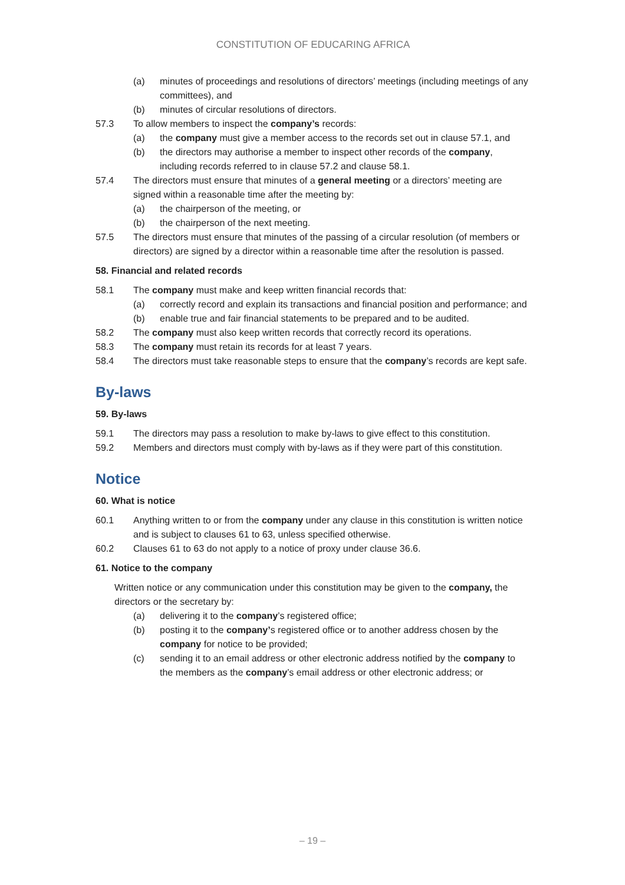CONSTITUTION OF EDUCARING AFRICA
(a) minutes of proceedings and resolutions of directors’ meetings (including meetings of any committees), and
(b) minutes of circular resolutions of directors.
57.3 To allow members to inspect the company’s records:
(a) the company must give a member access to the records set out in clause 57.1, and
(b) the directors may authorise a member to inspect other records of the company, including records referred to in clause 57.2 and clause 58.1.
57.4 The directors must ensure that minutes of a general meeting or a directors’ meeting are signed within a reasonable time after the meeting by:
(a) the chairperson of the meeting, or
(b) the chairperson of the next meeting.
57.5 The directors must ensure that minutes of the passing of a circular resolution (of members or directors) are signed by a director within a reasonable time after the resolution is passed.
58. Financial and related records
58.1 The company must make and keep written financial records that:
(a) correctly record and explain its transactions and financial position and performance; and
(b) enable true and fair financial statements to be prepared and to be audited.
58.2 The company must also keep written records that correctly record its operations.
58.3 The company must retain its records for at least 7 years.
58.4 The directors must take reasonable steps to ensure that the company’s records are kept safe.
By-laws
59. By-laws
59.1 The directors may pass a resolution to make by-laws to give effect to this constitution.
59.2 Members and directors must comply with by-laws as if they were part of this constitution.
Notice
60. What is notice
60.1 Anything written to or from the company under any clause in this constitution is written notice and is subject to clauses 61 to 63, unless specified otherwise.
60.2 Clauses 61 to 63 do not apply to a notice of proxy under clause 36.6.
61. Notice to the company
Written notice or any communication under this constitution may be given to the company, the directors or the secretary by:
(a) delivering it to the company’s registered office;
(b) posting it to the company’s registered office or to another address chosen by the company for notice to be provided;
(c) sending it to an email address or other electronic address notified by the company to the members as the company’s email address or other electronic address; or
– 19 –